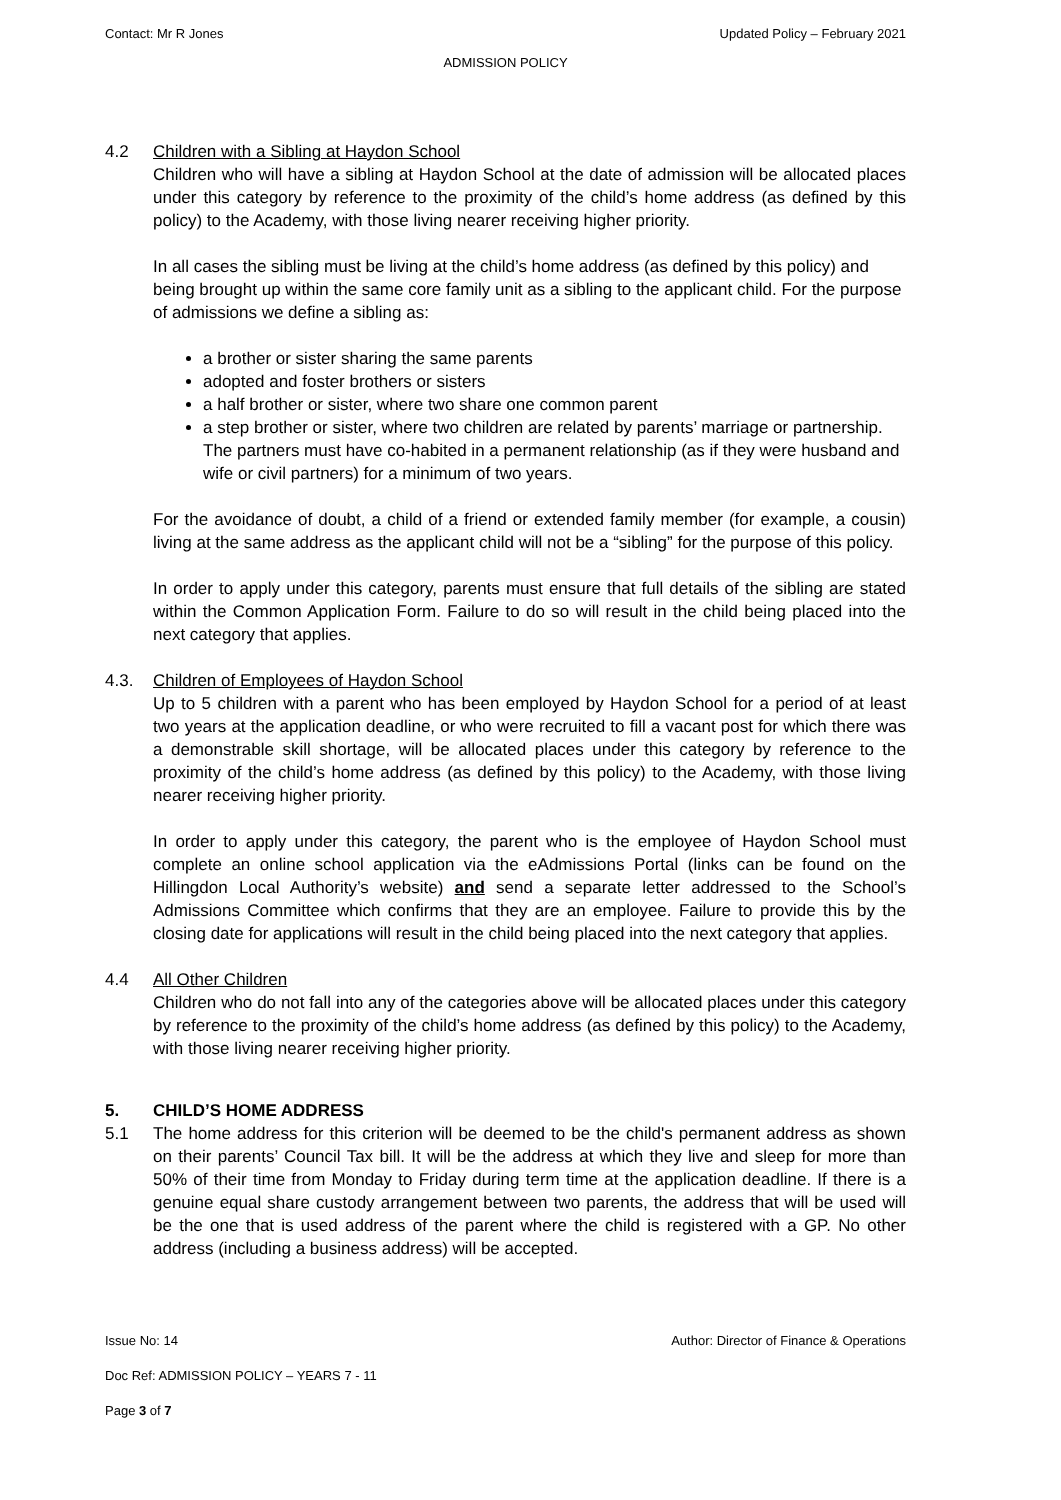Contact: Mr R Jones Updated Policy – February 2021
ADMISSION POLICY
4.2 Children with a Sibling at Haydon School
Children who will have a sibling at Haydon School at the date of admission will be allocated places under this category by reference to the proximity of the child’s home address (as defined by this policy) to the Academy, with those living nearer receiving higher priority.
In all cases the sibling must be living at the child’s home address (as defined by this policy) and being brought up within the same core family unit as a sibling to the applicant child. For the purpose of admissions we define a sibling as:
a brother or sister sharing the same parents
adopted and foster brothers or sisters
a half brother or sister, where two share one common parent
a step brother or sister, where two children are related by parents’ marriage or partnership. The partners must have co-habited in a permanent relationship (as if they were husband and wife or civil partners) for a minimum of two years.
For the avoidance of doubt, a child of a friend or extended family member (for example, a cousin) living at the same address as the applicant child will not be a “sibling” for the purpose of this policy.
In order to apply under this category, parents must ensure that full details of the sibling are stated within the Common Application Form. Failure to do so will result in the child being placed into the next category that applies.
4.3. Children of Employees of Haydon School
Up to 5 children with a parent who has been employed by Haydon School for a period of at least two years at the application deadline, or who were recruited to fill a vacant post for which there was a demonstrable skill shortage, will be allocated places under this category by reference to the proximity of the child’s home address (as defined by this policy) to the Academy, with those living nearer receiving higher priority.
In order to apply under this category, the parent who is the employee of Haydon School must complete an online school application via the eAdmissions Portal (links can be found on the Hillingdon Local Authority’s website) and send a separate letter addressed to the School’s Admissions Committee which confirms that they are an employee. Failure to provide this by the closing date for applications will result in the child being placed into the next category that applies.
4.4 All Other Children
Children who do not fall into any of the categories above will be allocated places under this category by reference to the proximity of the child’s home address (as defined by this policy) to the Academy, with those living nearer receiving higher priority.
5. CHILD’S HOME ADDRESS
5.1 The home address for this criterion will be deemed to be the child's permanent address as shown on their parents’ Council Tax bill. It will be the address at which they live and sleep for more than 50% of their time from Monday to Friday during term time at the application deadline. If there is a genuine equal share custody arrangement between two parents, the address that will be used will be the one that is used address of the parent where the child is registered with a GP. No other address (including a business address) will be accepted.
Issue No: 14 Author: Director of Finance & Operations
Doc Ref: ADMISSION POLICY – YEARS 7 - 11
Page 3 of 7